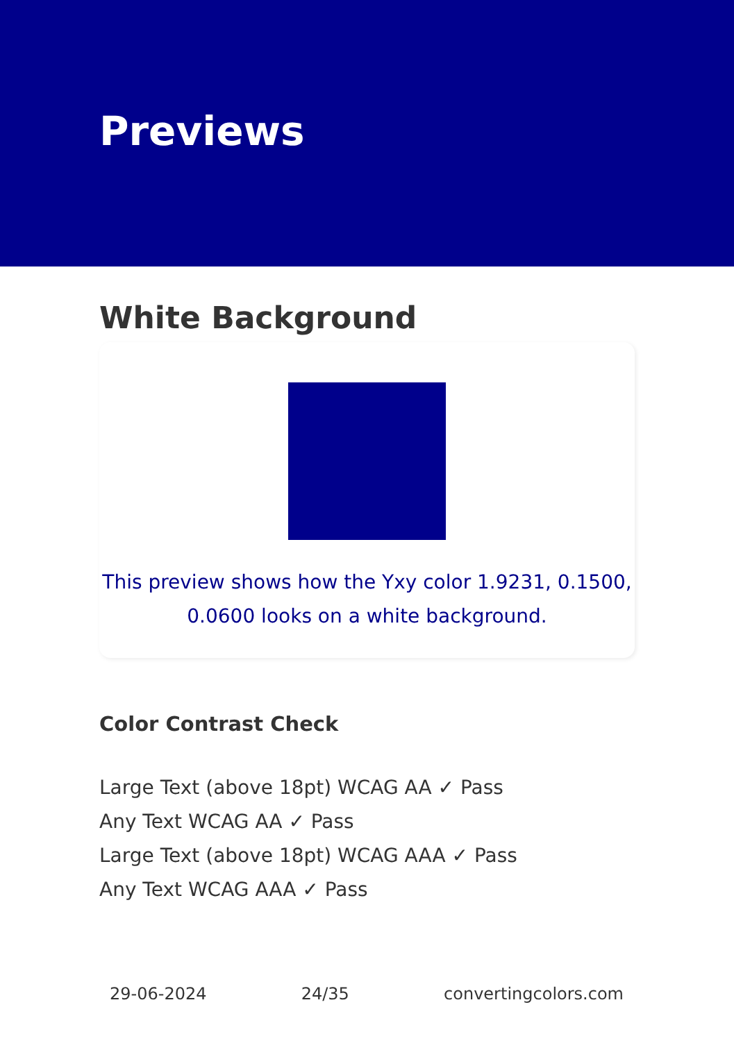Previews
White Background
This preview shows how the Yxy color 1.9231, 0.1500, 0.0600 looks on a white background.
Color Contrast Check
Large Text (above 18pt) WCAG AA ✓ Pass
Any Text WCAG AA ✓ Pass
Large Text (above 18pt) WCAG AAA ✓ Pass
Any Text WCAG AAA ✓ Pass
29-06-2024 24/35 convertingcolors.com